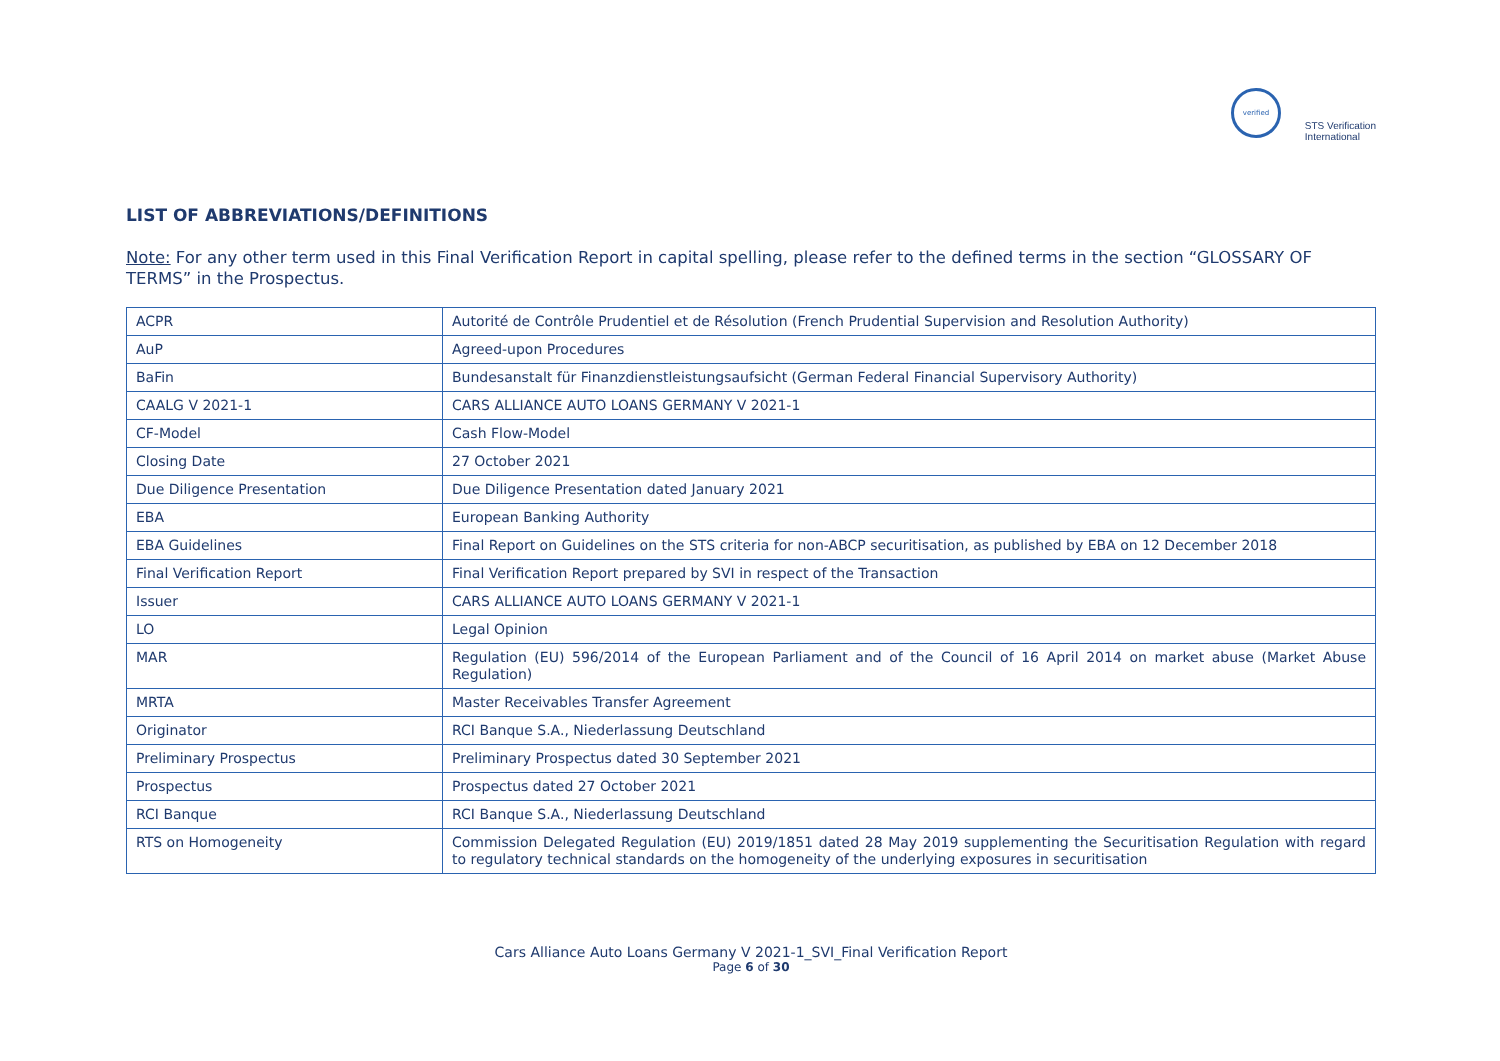verified
STS Verification
International
LIST OF ABBREVIATIONS/DEFINITIONS
Note: For any other term used in this Final Verification Report in capital spelling, please refer to the defined terms in the section “GLOSSARY OF TERMS” in the Prospectus.
| ACPR | Autorité de Contrôle Prudentiel et de Résolution (French Prudential Supervision and Resolution Authority) |
| AuP | Agreed-upon Procedures |
| BaFin | Bundesanstalt für Finanzdienstleistungsaufsicht (German Federal Financial Supervisory Authority) |
| CAALG V 2021-1 | CARS ALLIANCE AUTO LOANS GERMANY V 2021-1 |
| CF-Model | Cash Flow-Model |
| Closing Date | 27 October 2021 |
| Due Diligence Presentation | Due Diligence Presentation dated January 2021 |
| EBA | European Banking Authority |
| EBA Guidelines | Final Report on Guidelines on the STS criteria for non-ABCP securitisation, as published by EBA on 12 December 2018 |
| Final Verification Report | Final Verification Report prepared by SVI in respect of the Transaction |
| Issuer | CARS ALLIANCE AUTO LOANS GERMANY V 2021-1 |
| LO | Legal Opinion |
| MAR | Regulation (EU) 596/2014 of the European Parliament and of the Council of 16 April 2014 on market abuse (Market Abuse Regulation) |
| MRTA | Master Receivables Transfer Agreement |
| Originator | RCI Banque S.A., Niederlassung Deutschland |
| Preliminary Prospectus | Preliminary Prospectus dated 30 September 2021 |
| Prospectus | Prospectus dated 27 October 2021 |
| RCI Banque | RCI Banque S.A., Niederlassung Deutschland |
| RTS on Homogeneity | Commission Delegated Regulation (EU) 2019/1851 dated 28 May 2019 supplementing the Securitisation Regulation with regard to regulatory technical standards on the homogeneity of the underlying exposures in securitisation |
Cars Alliance Auto Loans Germany V 2021-1_SVI_Final Verification Report
Page 6 of 30